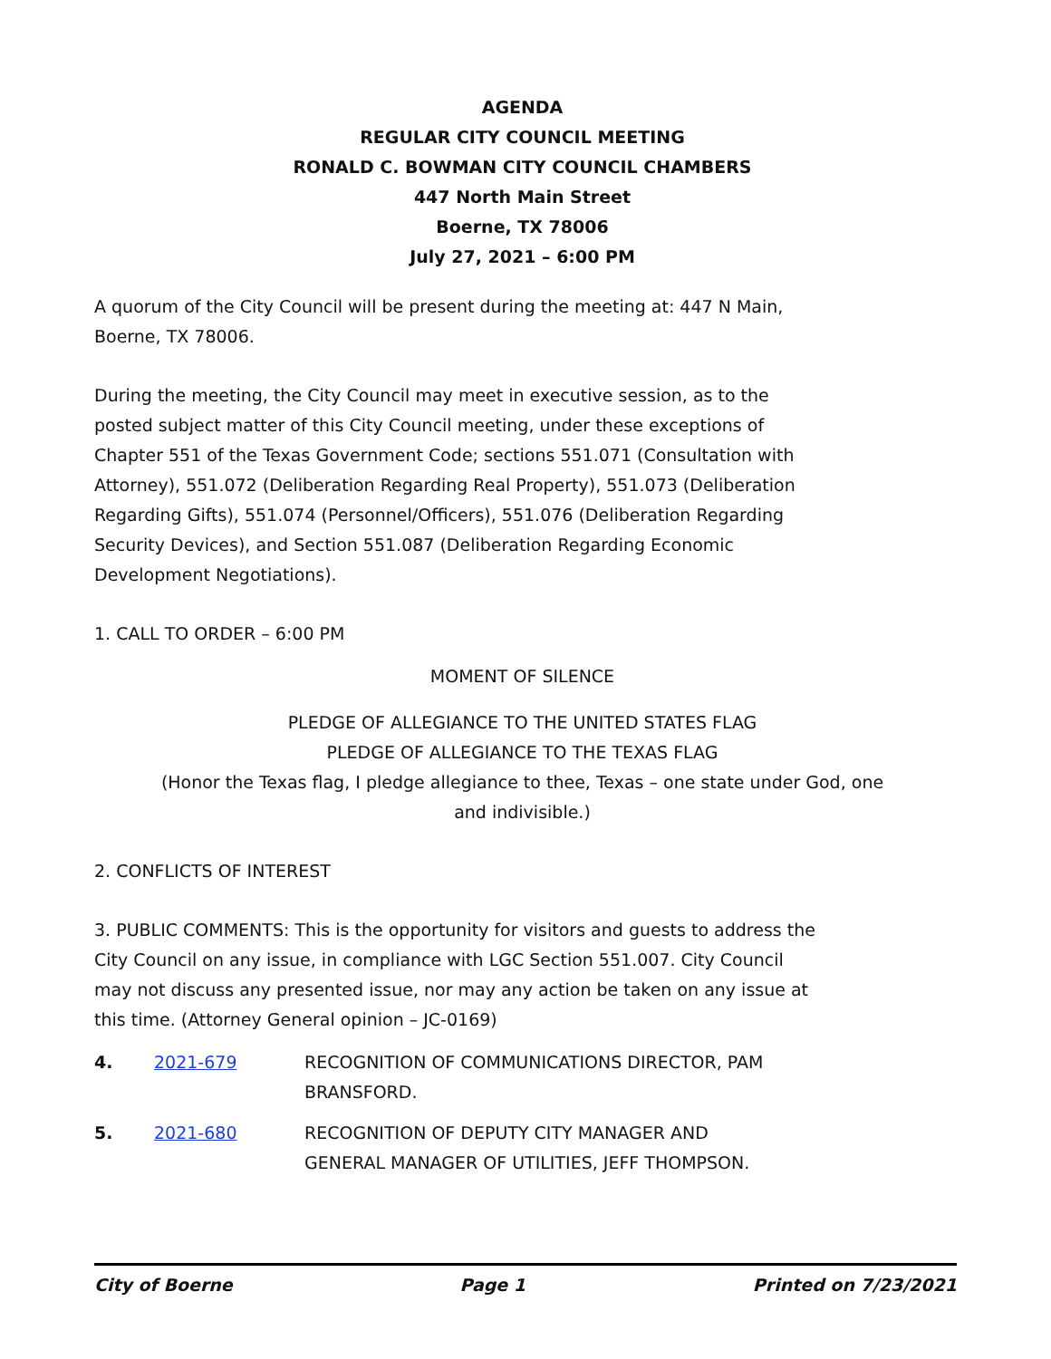AGENDA
REGULAR CITY COUNCIL MEETING
RONALD C. BOWMAN CITY COUNCIL CHAMBERS
447 North Main Street
Boerne, TX 78006
July 27, 2021 – 6:00 PM
A quorum of the City Council will be present during the meeting at: 447 N Main, Boerne, TX 78006.
During the meeting, the City Council may meet in executive session, as to the posted subject matter of this City Council meeting, under these exceptions of Chapter 551 of the Texas Government Code; sections 551.071 (Consultation with Attorney), 551.072 (Deliberation Regarding Real Property), 551.073 (Deliberation Regarding Gifts), 551.074 (Personnel/Officers), 551.076 (Deliberation Regarding Security Devices), and Section 551.087 (Deliberation Regarding Economic Development Negotiations).
1. CALL TO ORDER – 6:00 PM
MOMENT OF SILENCE
PLEDGE OF ALLEGIANCE TO THE UNITED STATES FLAG
PLEDGE OF ALLEGIANCE TO THE TEXAS FLAG
(Honor the Texas flag, I pledge allegiance to thee, Texas – one state under God, one
and indivisible.)
2. CONFLICTS OF INTEREST
3. PUBLIC COMMENTS: This is the opportunity for visitors and guests to address the City Council on any issue, in compliance with LGC Section 551.007. City Council may not discuss any presented issue, nor may any action be taken on any issue at this time. (Attorney General opinion – JC-0169)
4. 2021-679 RECOGNITION OF COMMUNICATIONS DIRECTOR, PAM BRANSFORD.
5. 2021-680 RECOGNITION OF DEPUTY CITY MANAGER AND GENERAL MANAGER OF UTILITIES, JEFF THOMPSON.
City of Boerne Page 1 Printed on 7/23/2021